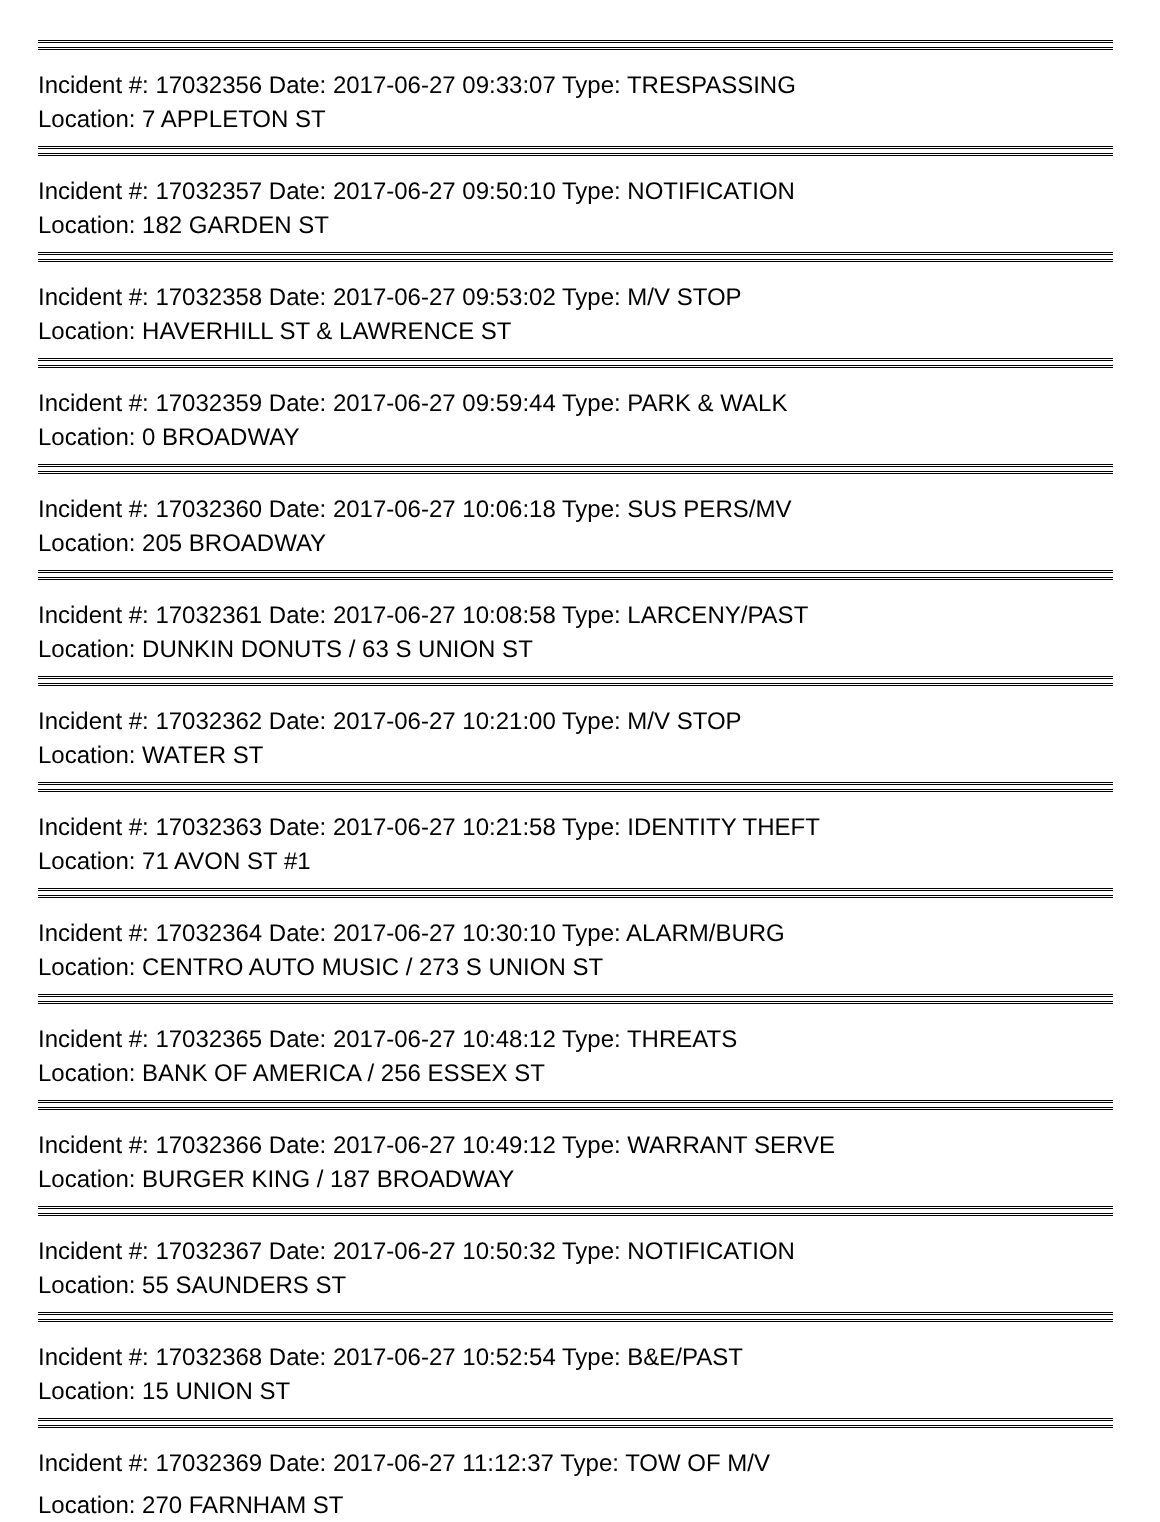Incident #: 17032356 Date: 2017-06-27 09:33:07 Type: TRESPASSING
Location: 7 APPLETON ST
Incident #: 17032357 Date: 2017-06-27 09:50:10 Type: NOTIFICATION
Location: 182 GARDEN ST
Incident #: 17032358 Date: 2017-06-27 09:53:02 Type: M/V STOP
Location: HAVERHILL ST & LAWRENCE ST
Incident #: 17032359 Date: 2017-06-27 09:59:44 Type: PARK & WALK
Location: 0 BROADWAY
Incident #: 17032360 Date: 2017-06-27 10:06:18 Type: SUS PERS/MV
Location: 205 BROADWAY
Incident #: 17032361 Date: 2017-06-27 10:08:58 Type: LARCENY/PAST
Location: DUNKIN DONUTS / 63 S UNION ST
Incident #: 17032362 Date: 2017-06-27 10:21:00 Type: M/V STOP
Location: WATER ST
Incident #: 17032363 Date: 2017-06-27 10:21:58 Type: IDENTITY THEFT
Location: 71 AVON ST #1
Incident #: 17032364 Date: 2017-06-27 10:30:10 Type: ALARM/BURG
Location: CENTRO AUTO MUSIC / 273 S UNION ST
Incident #: 17032365 Date: 2017-06-27 10:48:12 Type: THREATS
Location: BANK OF AMERICA / 256 ESSEX ST
Incident #: 17032366 Date: 2017-06-27 10:49:12 Type: WARRANT SERVE
Location: BURGER KING / 187 BROADWAY
Incident #: 17032367 Date: 2017-06-27 10:50:32 Type: NOTIFICATION
Location: 55 SAUNDERS ST
Incident #: 17032368 Date: 2017-06-27 10:52:54 Type: B&E/PAST
Location: 15 UNION ST
Incident #: 17032369 Date: 2017-06-27 11:12:37 Type: TOW OF M/V
Location: 270 FARNHAM ST